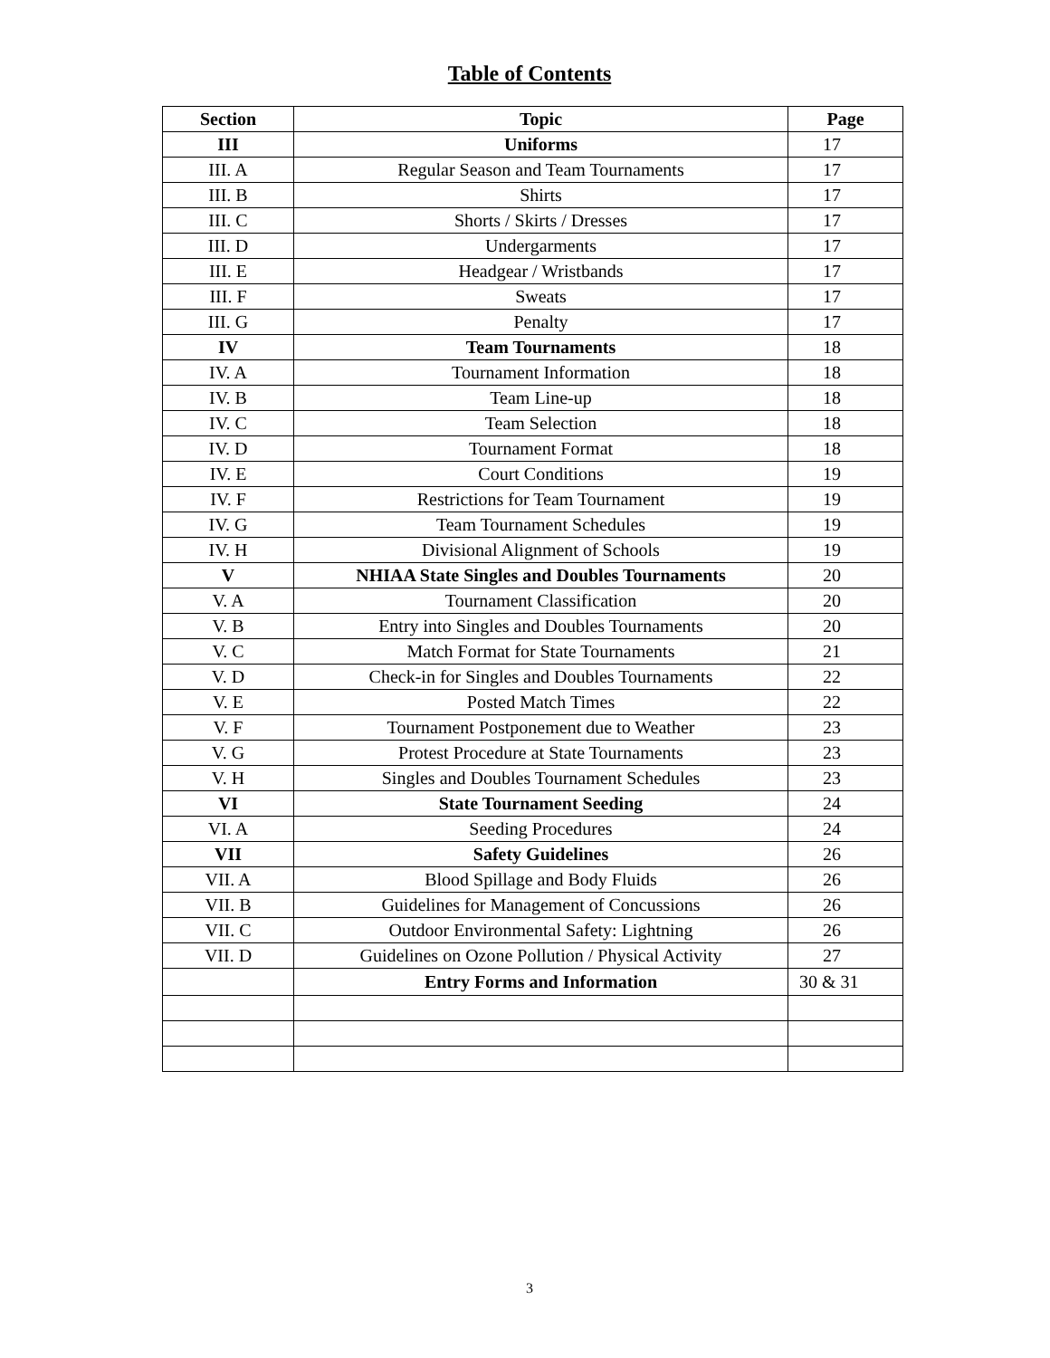Table of Contents
| Section | Topic | Page |
| --- | --- | --- |
| III | Uniforms | 17 |
| III. A | Regular Season and Team Tournaments | 17 |
| III. B | Shirts | 17 |
| III. C | Shorts / Skirts / Dresses | 17 |
| III. D | Undergarments | 17 |
| III. E | Headgear / Wristbands | 17 |
| III. F | Sweats | 17 |
| III. G | Penalty | 17 |
| IV | Team Tournaments | 18 |
| IV. A | Tournament Information | 18 |
| IV. B | Team Line-up | 18 |
| IV. C | Team Selection | 18 |
| IV. D | Tournament Format | 18 |
| IV. E | Court Conditions | 19 |
| IV. F | Restrictions for Team Tournament | 19 |
| IV. G | Team Tournament Schedules | 19 |
| IV. H | Divisional Alignment of Schools | 19 |
| V | NHIAA State Singles and Doubles Tournaments | 20 |
| V. A | Tournament Classification | 20 |
| V. B | Entry into Singles and Doubles Tournaments | 20 |
| V. C | Match Format for State Tournaments | 21 |
| V. D | Check-in for Singles and Doubles Tournaments | 22 |
| V. E | Posted Match Times | 22 |
| V. F | Tournament Postponement due to Weather | 23 |
| V. G | Protest Procedure at State Tournaments | 23 |
| V. H | Singles and Doubles Tournament Schedules | 23 |
| VI | State Tournament Seeding | 24 |
| VI. A | Seeding Procedures | 24 |
| VII | Safety Guidelines | 26 |
| VII. A | Blood Spillage and Body Fluids | 26 |
| VII. B | Guidelines for Management of Concussions | 26 |
| VII. C | Outdoor Environmental Safety: Lightning | 26 |
| VII. D | Guidelines on Ozone Pollution / Physical Activity | 27 |
| | Entry Forms and Information | 30 & 31 |
3